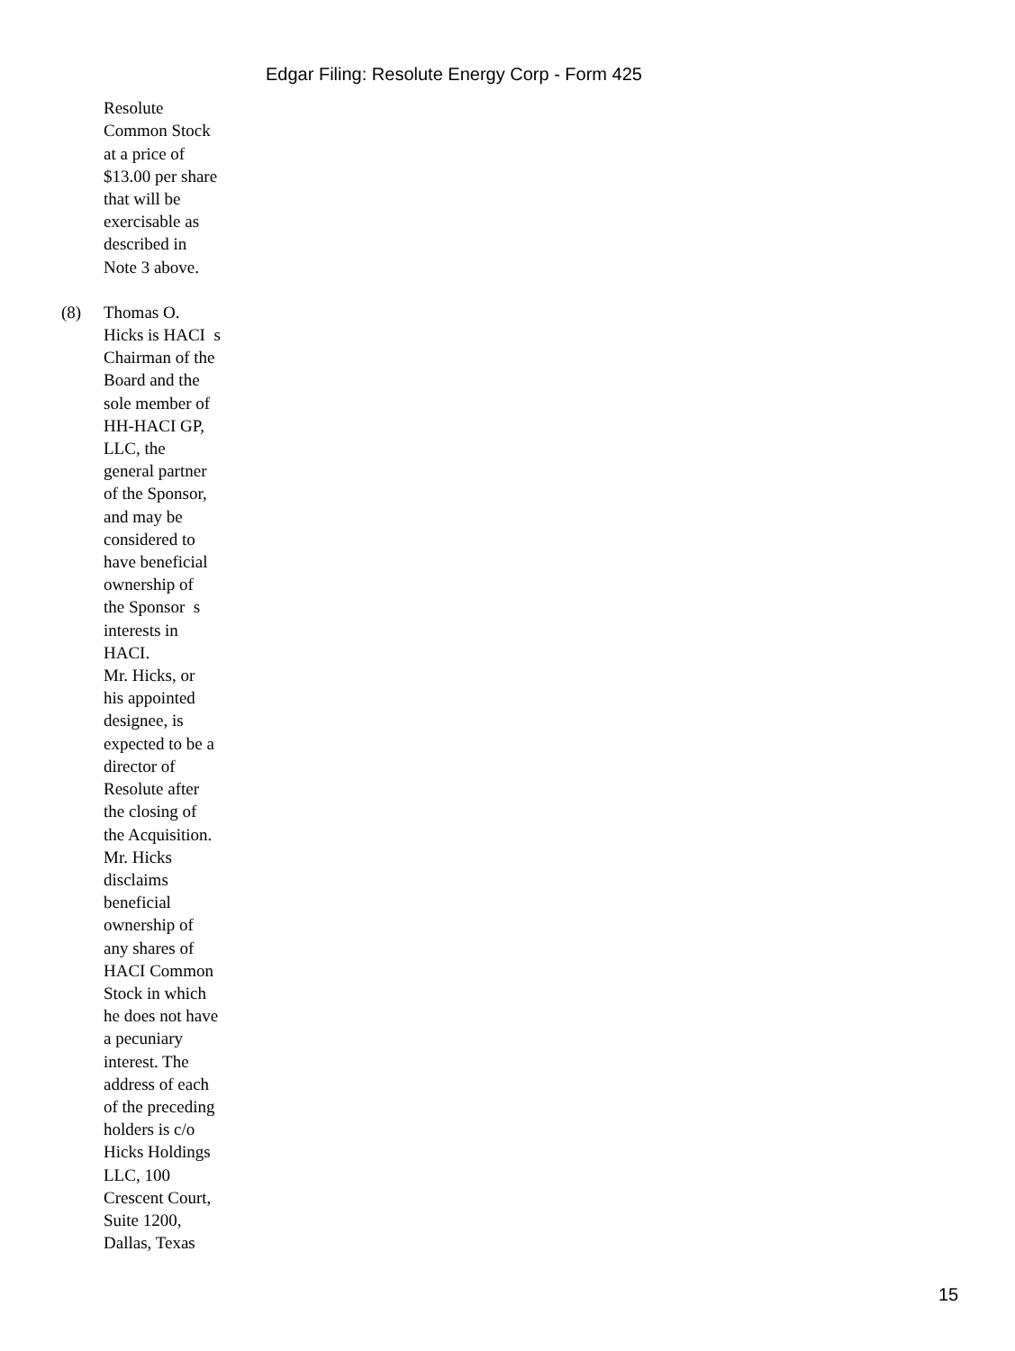Edgar Filing: Resolute Energy Corp - Form 425
Resolute
Common Stock
at a price of
$13.00 per share
that will be
exercisable as
described in
Note 3 above.
(8) Thomas O.
Hicks is HACI s
Chairman of the
Board and the
sole member of
HH-HACI GP,
LLC, the
general partner
of the Sponsor,
and may be
considered to
have beneficial
ownership of
the Sponsor s
interests in
HACI.
Mr. Hicks, or
his appointed
designee, is
expected to be a
director of
Resolute after
the closing of
the Acquisition.
Mr. Hicks
disclaims
beneficial
ownership of
any shares of
HACI Common
Stock in which
he does not have
a pecuniary
interest. The
address of each
of the preceding
holders is c/o
Hicks Holdings
LLC, 100
Crescent Court,
Suite 1200,
Dallas, Texas
15